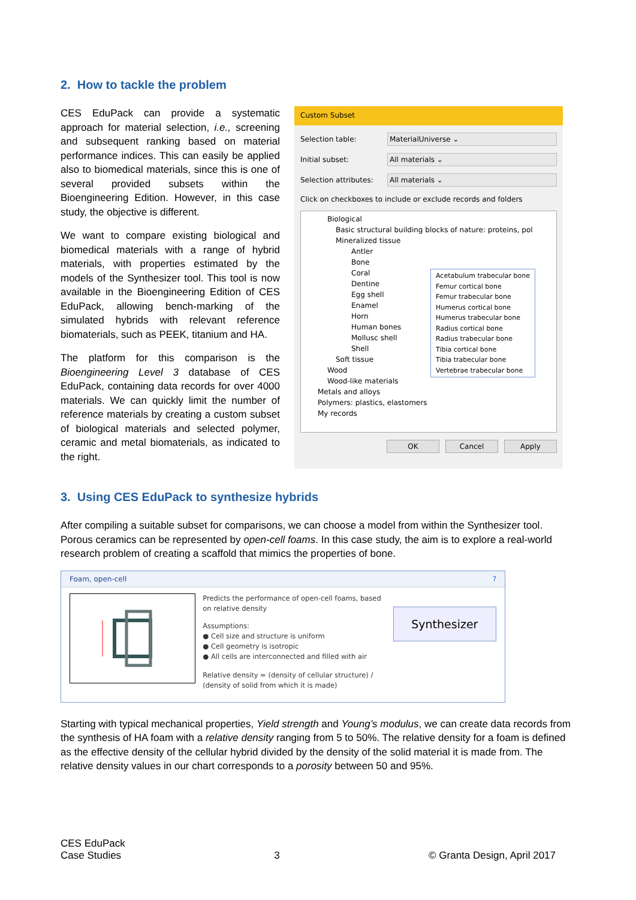2. How to tackle the problem
CES EduPack can provide a systematic approach for material selection, i.e., screening and subsequent ranking based on material performance indices. This can easily be applied also to biomedical materials, since this is one of several provided subsets within the Bioengineering Edition. However, in this case study, the objective is different.
We want to compare existing biological and biomedical materials with a range of hybrid materials, with properties estimated by the models of the Synthesizer tool. This tool is now available in the Bioengineering Edition of CES EduPack, allowing bench-marking of the simulated hybrids with relevant reference biomaterials, such as PEEK, titanium and HA.
The platform for this comparison is the Bioengineering Level 3 database of CES EduPack, containing data records for over 4000 materials. We can quickly limit the number of reference materials by creating a custom subset of biological materials and selected polymer, ceramic and metal biomaterials, as indicated to the right.
Custom Subset
Selection table:
MaterialUniverse ⌄
Initial subset:
All materials ⌄
Selection attributes:
All materials ⌄
Click on checkboxes to include or exclude records and folders
Biological
Basic structural building blocks of nature: proteins, pol
Mineralized tissue
Antler
Bone
Coral
Dentine
Egg shell
Enamel
Horn
Human bones
Mollusc shell
Shell
Soft tissue
Wood
Wood-like materials
Metals and alloys
Polymers: plastics, elastomers
My records
Acetabulum trabecular bone
Femur cortical bone
Femur trabecular bone
Humerus cortical bone
Humerus trabecular bone
Radius cortical bone
Radius trabecular bone
Tibia cortical bone
Tibia trabecular bone
Vertebrae trabecular bone
OK Cancel Apply
3. Using CES EduPack to synthesize hybrids
After compiling a suitable subset for comparisons, we can choose a model from within the Synthesizer tool. Porous ceramics can be represented by open-cell foams. In this case study, the aim is to explore a real-world research problem of creating a scaffold that mimics the properties of bone.
Foam, open-cell ?
Predicts the performance of open-cell foams, based on relative density
Assumptions:
● Cell size and structure is uniform
● Cell geometry is isotropic
● All cells are interconnected and filled with air
Relative density = (density of cellular structure) / (density of solid from which it is made)
Synthesizer
Starting with typical mechanical properties, Yield strength and Young’s modulus, we can create data records from the synthesis of HA foam with a relative density ranging from 5 to 50%. The relative density for a foam is defined as the effective density of the cellular hybrid divided by the density of the solid material it is made from. The relative density values in our chart corresponds to a porosity between 50 and 95%.
CES EduPack
Case Studies
3
© Granta Design, April 2017